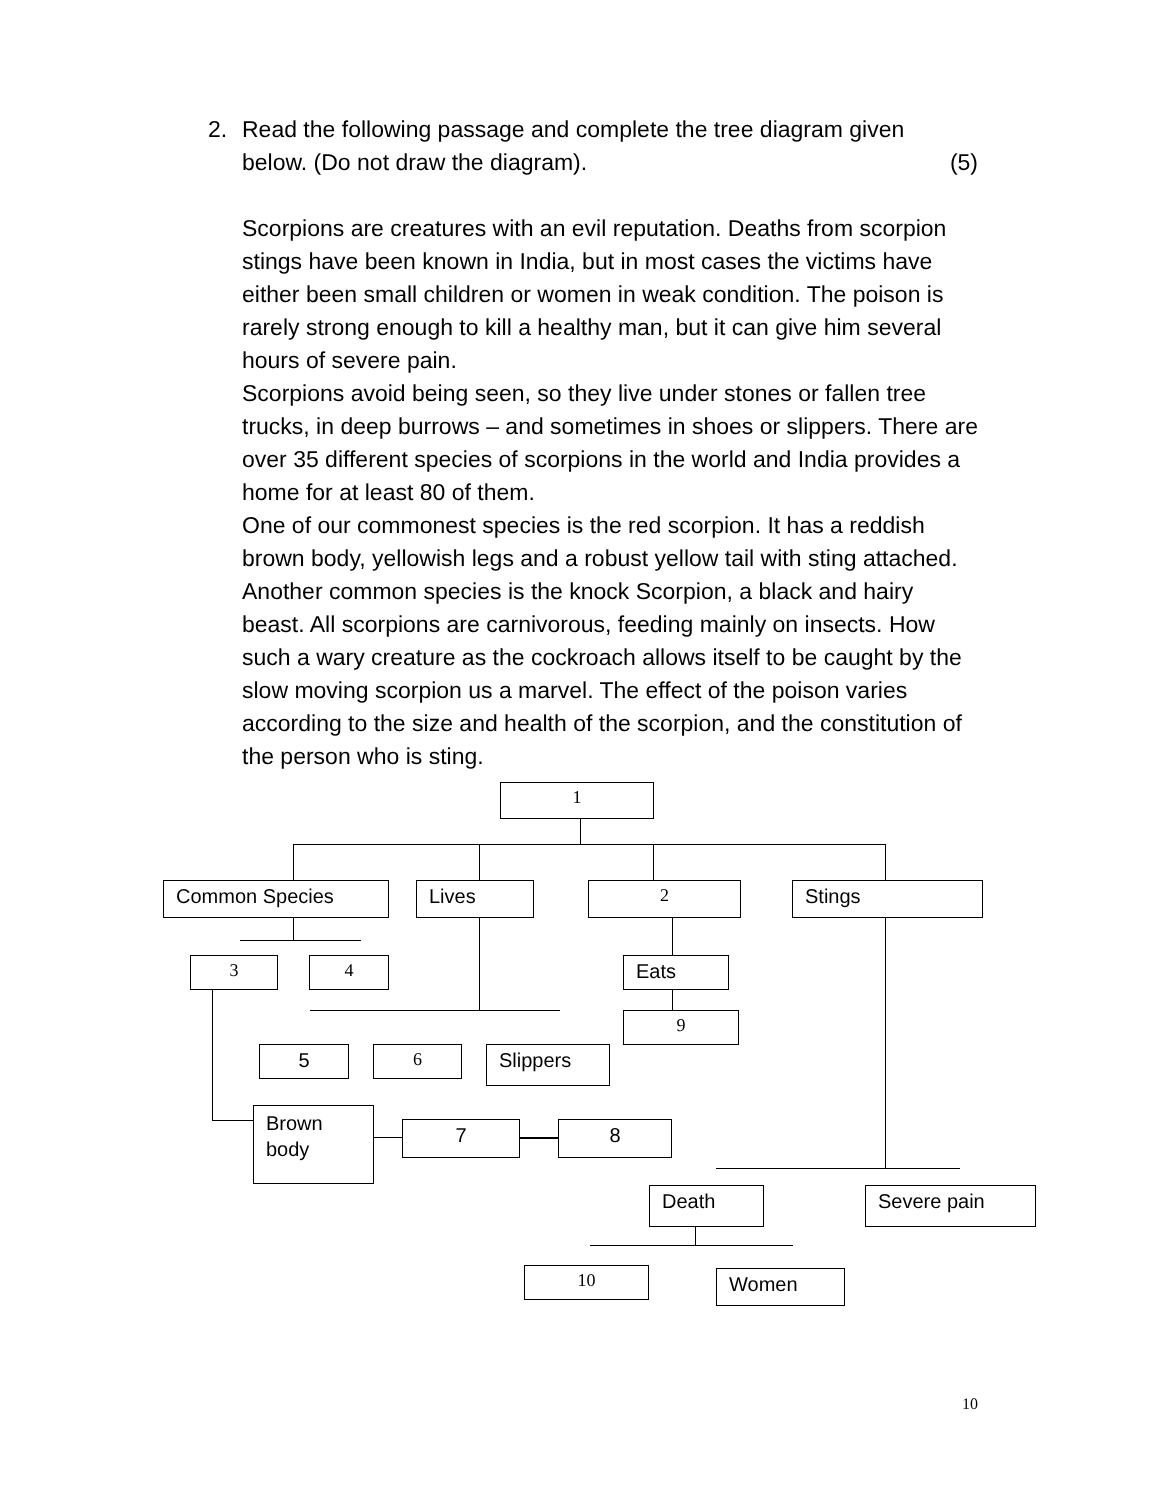2. Read the following passage and complete the tree diagram given
below. (Do not draw the diagram). (5)
Scorpions are creatures with an evil reputation. Deaths from scorpion stings have been known in India, but in most cases the victims have either been small children or women in weak condition. The poison is rarely strong enough to kill a healthy man, but it can give him several hours of severe pain.
Scorpions avoid being seen, so they live under stones or fallen tree trucks, in deep burrows – and sometimes in shoes or slippers. There are over 35 different species of scorpions in the world and India provides a home for at least 80 of them.
One of our commonest species is the red scorpion. It has a reddish brown body, yellowish legs and a robust yellow tail with sting attached. Another common species is the knock Scorpion, a black and hairy beast. All scorpions are carnivorous, feeding mainly on insects. How such a wary creature as the cockroach allows itself to be caught by the slow moving scorpion us a marvel. The effect of the poison varies according to the size and health of the scorpion, and the constitution of the person who is sting.
1
Common Species Lives 2 Stings
3 4 Eats
9
5 6 Slippers
Brown
body
7 8
Death Severe pain
10 Women
10